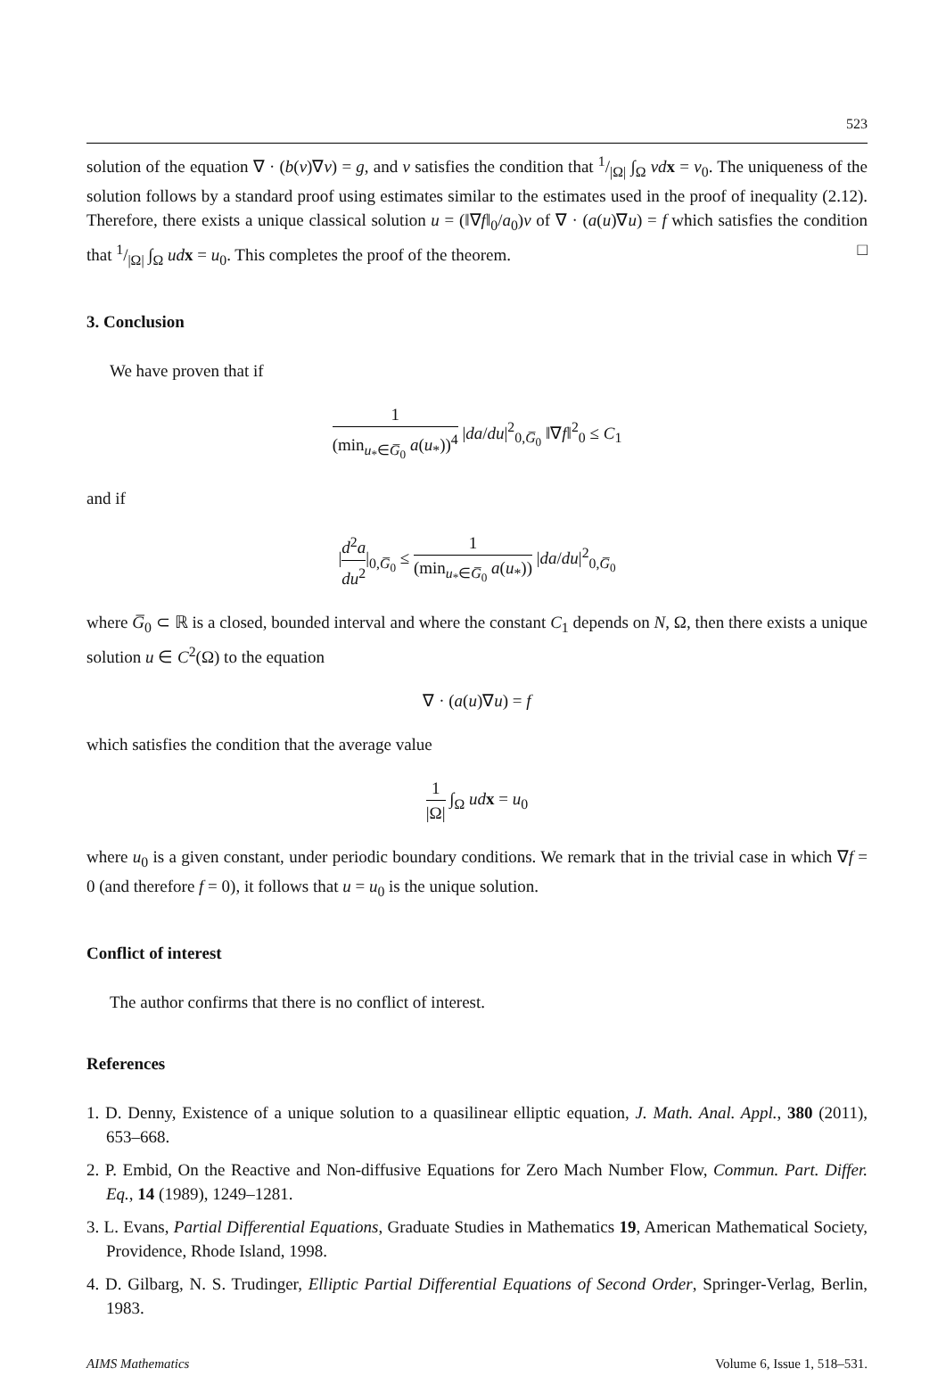523
solution of the equation ∇ · (b(v)∇v) = g, and v satisfies the condition that 1/|Ω| ∫<sub>Ω</sub> vd x = v<sub>0</sub>. The uniqueness of the solution follows by a standard proof using estimates similar to the estimates used in the proof of inequality (2.12). Therefore, there exists a unique classical solution u = (‖∇f‖<sub>0</sub>/a<sub>0</sub>)v of ∇ · (a(u)∇u) = f which satisfies the condition that 1/|Ω| ∫<sub>Ω</sub> ud x = u<sub>0</sub>. This completes the proof of the theorem. □
3. Conclusion
We have proven that if
1 (min<sub>u<sub>*</sub>∈G̅<sub>0</sub></sub> a(u<sub>*</sub>))<sup>4</sup> |da/du|<sup>2</sup><sub>0,G̅<sub>0</sub></sub> ‖∇f‖<sup>2</sup><sub>0</sub> ≤ C<sub>1</sub>
and if
|d<sup>2</sup>a du<sup>2</sup>|<sub>0,G̅<sub>0</sub></sub> ≤ 1 (min<sub>u<sub>*</sub>∈G̅<sub>0</sub></sub> a(u<sub>*</sub>)) |da/du|<sup>2</sup><sub>0,G̅<sub>0</sub></sub>
where G̅<sub>0</sub> ⊂ ℝ is a closed, bounded interval and where the constant C<sub>1</sub> depends on N, Ω, then there exists a unique solution u ∈ C<sup>2</sup>(Ω) to the equation
∇ · (a(u)∇u) = f
which satisfies the condition that the average value
1 |Ω| ∫<sub>Ω</sub> ud x = u<sub>0</sub>
where u<sub>0</sub> is a given constant, under periodic boundary conditions. We remark that in the trivial case in which ∇f = 0 (and therefore f = 0), it follows that u = u<sub>0</sub> is the unique solution.
Conflict of interest
The author confirms that there is no conflict of interest.
References
1. D. Denny, Existence of a unique solution to a quasilinear elliptic equation, J. Math. Anal. Appl., 380 (2011), 653–668.
2. P. Embid, On the Reactive and Non-diffusive Equations for Zero Mach Number Flow, Commun. Part. Differ. Eq., 14 (1989), 1249–1281.
3. L. Evans, Partial Differential Equations, Graduate Studies in Mathematics 19, American Mathematical Society, Providence, Rhode Island, 1998.
4. D. Gilbarg, N. S. Trudinger, Elliptic Partial Differential Equations of Second Order, Springer-Verlag, Berlin, 1983.
AIMS Mathematics Volume 6, Issue 1, 518–531.